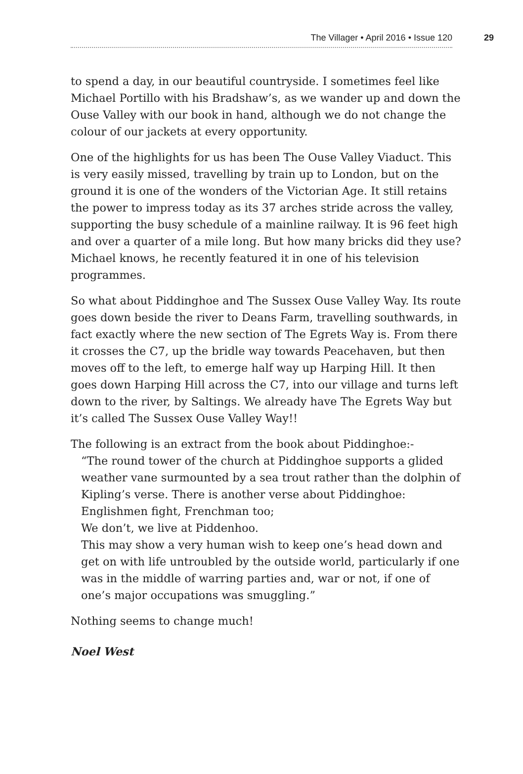The Villager • April 2016 • Issue 120 29
to spend a day, in our beautiful countryside. I sometimes feel like Michael Portillo with his Bradshaw’s, as we wander up and down the Ouse Valley with our book in hand, although we do not change the colour of our jackets at every opportunity.
One of the highlights for us has been The Ouse Valley Viaduct. This is very easily missed, travelling by train up to London, but on the ground it is one of the wonders of the Victorian Age. It still retains the power to impress today as its 37 arches stride across the valley, supporting the busy schedule of a mainline railway. It is 96 feet high and over a quarter of a mile long. But how many bricks did they use? Michael knows, he recently featured it in one of his television programmes.
So what about Piddinghoe and The Sussex Ouse Valley Way. Its route goes down beside the river to Deans Farm, travelling southwards, in fact exactly where the new section of The Egrets Way is. From there it crosses the C7, up the bridle way towards Peacehaven, but then moves off to the left, to emerge half way up Harping Hill. It then goes down Harping Hill across the C7, into our village and turns left down to the river, by Saltings. We already have The Egrets Way but it’s called The Sussex Ouse Valley Way!!
The following is an extract from the book about Piddinghoe:-
“The round tower of the church at Piddinghoe supports a glided weather vane surmounted by a sea trout rather than the dolphin of Kipling’s verse. There is another verse about Piddinghoe:
Englishmen fight, Frenchman too;
We don’t, we live at Piddenhoo.
This may show a very human wish to keep one’s head down and get on with life untroubled by the outside world, particularly if one was in the middle of warring parties and, war or not, if one of one’s major occupations was smuggling.”
Nothing seems to change much!
Noel West